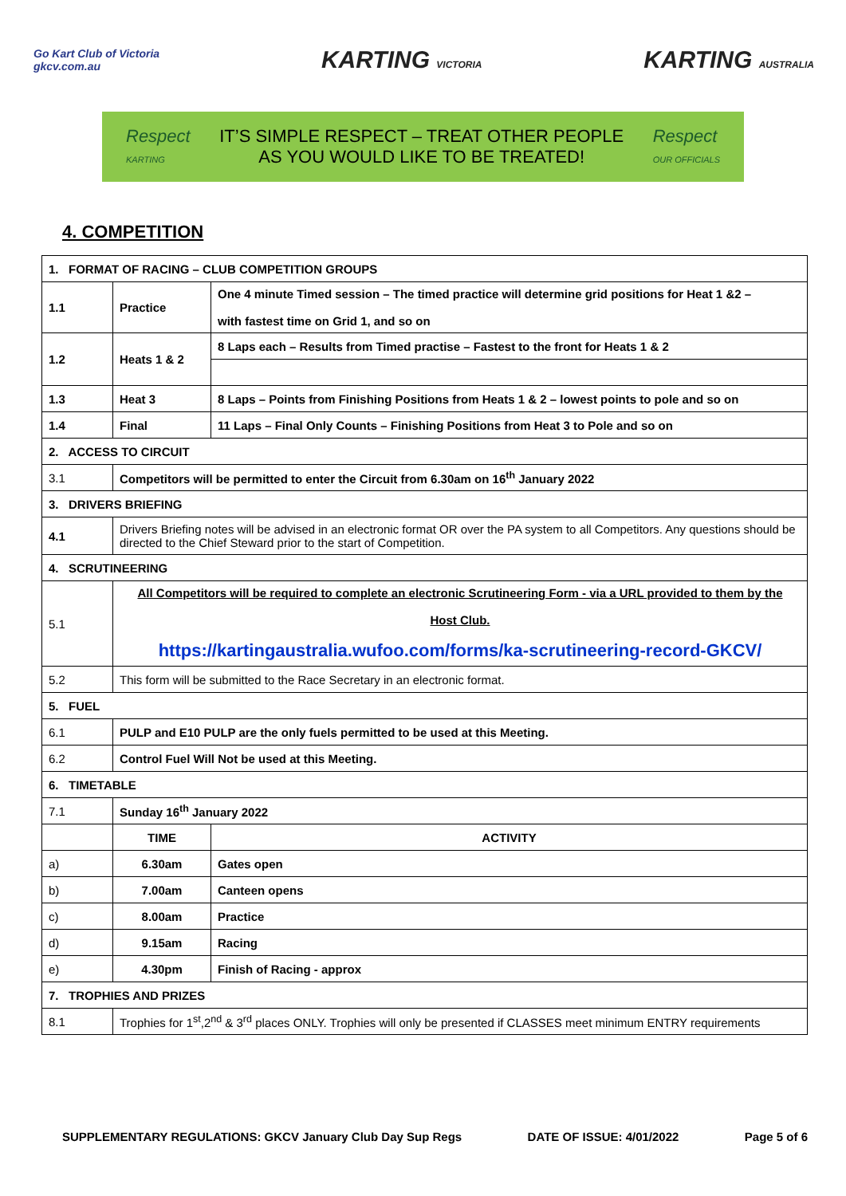Go Kart Club of Victoria
gkcv.com.au
KARTING VICTORIA
KARTING AUSTRALIA
Respect
KARTING
IT’S SIMPLE RESPECT – TREAT OTHER PEOPLE
AS YOU WOULD LIKE TO BE TREATED!
Respect
OUR OFFICIALS
4. COMPETITION
| 1. FORMAT OF RACING – CLUB COMPETITION GROUPS | | | |
| 1.1 | Practice | One 4 minute Timed session – The timed practice will determine grid positions for Heat 1 &2 – with fastest time on Grid 1, and so on | |
| 1.2 | Heats 1 & 2 | 8 Laps each – Results from Timed practise – Fastest to the front for Heats 1 & 2 | |
| 1.3 | Heat 3 | 8 Laps – Points from Finishing Positions from Heats 1 & 2 – lowest points to pole and so on | |
| 1.4 | Final | 11 Laps – Final Only Counts – Finishing Positions from Heat 3 to Pole and so on | |
| 2. ACCESS TO CIRCUIT | | | |
| 3.1 | Competitors will be permitted to enter the Circuit from 6.30am on 16<sup>th</sup> January 2022 | | |
| 3. DRIVERS BRIEFING | | | |
| 4.1 | Drivers Briefing notes will be advised in an electronic format OR over the PA system to all Competitors. Any questions should be directed to the Chief Steward prior to the start of Competition. | | |
| 4. SCRUTINEERING | | | |
| 5.1 | All Competitors will be required to complete an electronic Scrutineering Form - via a URL provided to them by the Host Club. https://kartingaustralia.wufoo.com/forms/ka-scrutineering-record-GKCV/ | | |
| 5.2 | This form will be submitted to the Race Secretary in an electronic format. | | |
| 5. FUEL | | | |
| 6.1 | PULP and E10 PULP are the only fuels permitted to be used at this Meeting. | | |
| 6.2 | Control Fuel Will Not be used at this Meeting. | | |
| 6. TIMETABLE | | | |
| 7.1 | Sunday 16<sup>th</sup> January 2022 | | |
| | TIME | | ACTIVITY |
| a) | 6.30am | | Gates open |
| b) | 7.00am | | Canteen opens |
| c) | 8.00am | | Practice |
| d) | 9.15am | | Racing |
| e) | 4.30pm | | Finish of Racing - approx |
| 7. TROPHIES AND PRIZES | | | |
| 8.1 | Trophies for 1<sup>st</sup>,2<sup>nd</sup> & 3<sup>rd</sup> places ONLY. Trophies will only be presented if CLASSES meet minimum ENTRY requirements | | |
SUPPLEMENTARY REGULATIONS: GKCV January Club Day Sup Regs DATE OF ISSUE: 4/01/2022 Page 5 of 6